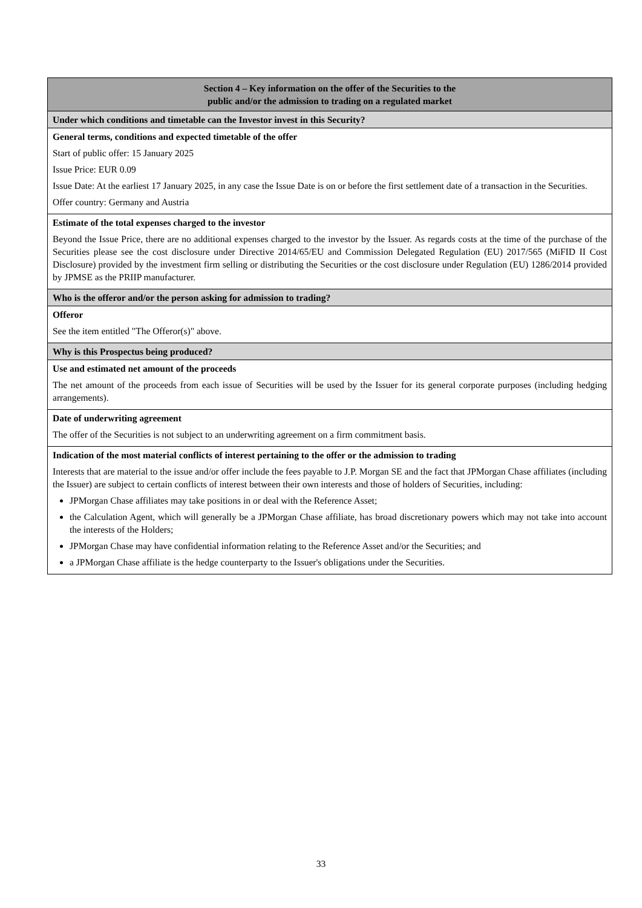| Section 4 – Key information on the offer of the Securities to the public and/or the admission to trading on a regulated market |
| Under which conditions and timetable can the Investor invest in this Security? |
| General terms, conditions and expected timetable of the offer Start of public offer: 15 January 2025 Issue Price: EUR 0.09 Issue Date: At the earliest 17 January 2025, in any case the Issue Date is on or before the first settlement date of a transaction in the Securities. Offer country: Germany and Austria |
| Estimate of the total expenses charged to the investor Beyond the Issue Price, there are no additional expenses charged to the investor by the Issuer. As regards costs at the time of the purchase of the Securities please see the cost disclosure under Directive 2014/65/EU and Commission Delegated Regulation (EU) 2017/565 (MiFID II Cost Disclosure) provided by the investment firm selling or distributing the Securities or the cost disclosure under Regulation (EU) 1286/2014 provided by JPMSE as the PRIIP manufacturer. |
| Who is the offeror and/or the person asking for admission to trading? |
| Offeror See the item entitled "The Offeror(s)" above. |
| Why is this Prospectus being produced? |
| Use and estimated net amount of the proceeds The net amount of the proceeds from each issue of Securities will be used by the Issuer for its general corporate purposes (including hedging arrangements). |
| Date of underwriting agreement The offer of the Securities is not subject to an underwriting agreement on a firm commitment basis. |
| Indication of the most material conflicts of interest pertaining to the offer or the admission to trading Interests that are material to the issue and/or offer include the fees payable to J.P. Morgan SE and the fact that JPMorgan Chase affiliates (including the Issuer) are subject to certain conflicts of interest between their own interests and those of holders of Securities, including: JPMorgan Chase affiliates may take positions in or deal with the Reference Asset; the Calculation Agent, which will generally be a JPMorgan Chase affiliate, has broad discretionary powers which may not take into account the interests of the Holders; JPMorgan Chase may have confidential information relating to the Reference Asset and/or the Securities; and a JPMorgan Chase affiliate is the hedge counterparty to the Issuer's obligations under the Securities. |
33